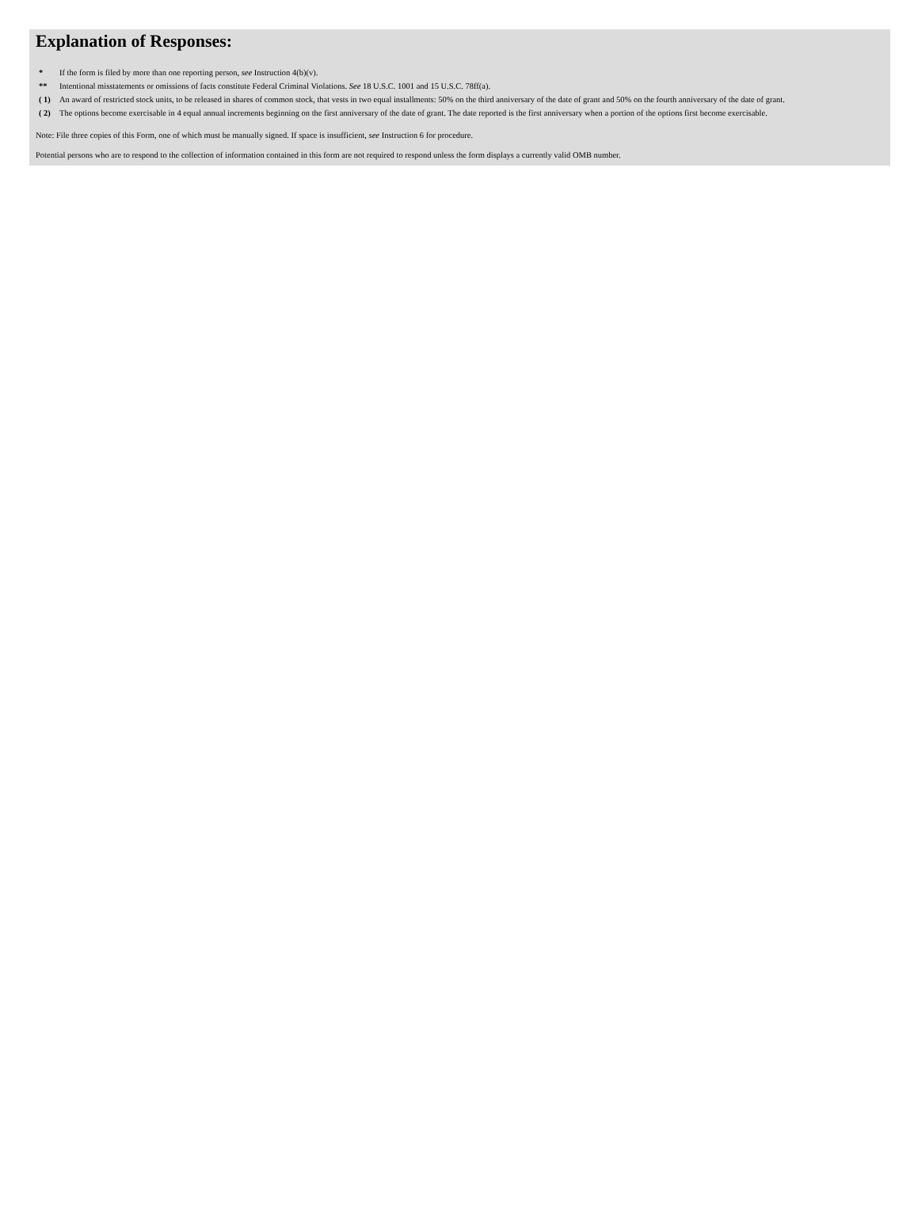Explanation of Responses:
| * | If the form is filed by more than one reporting person, see Instruction 4(b)(v). |
| ** | Intentional misstatements or omissions of facts constitute Federal Criminal Violations. See 18 U.S.C. 1001 and 15 U.S.C. 78ff(a). |
| ( 1) | An award of restricted stock units, to be released in shares of common stock, that vests in two equal installments: 50% on the third anniversary of the date of grant and 50% on the fourth anniversary of the date of grant. |
| ( 2) | The options become exercisable in 4 equal annual increments beginning on the first anniversary of the date of grant. The date reported is the first anniversary when a portion of the options first become exercisable. |
Note: File three copies of this Form, one of which must be manually signed. If space is insufficient, see Instruction 6 for procedure.
Potential persons who are to respond to the collection of information contained in this form are not required to respond unless the form displays a currently valid OMB number.